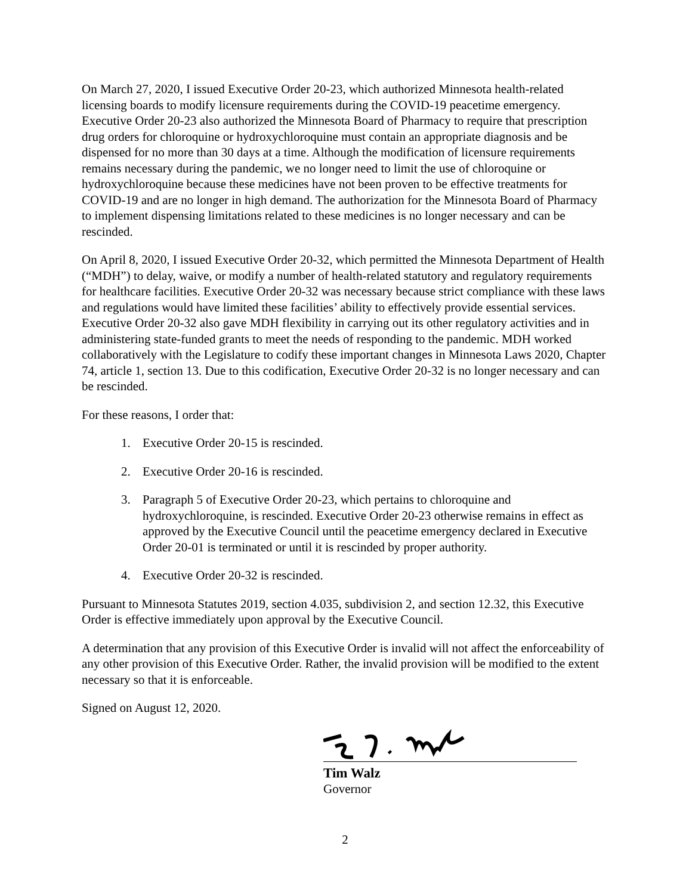On March 27, 2020, I issued Executive Order 20-23, which authorized Minnesota health-related licensing boards to modify licensure requirements during the COVID-19 peacetime emergency. Executive Order 20-23 also authorized the Minnesota Board of Pharmacy to require that prescription drug orders for chloroquine or hydroxychloroquine must contain an appropriate diagnosis and be dispensed for no more than 30 days at a time. Although the modification of licensure requirements remains necessary during the pandemic, we no longer need to limit the use of chloroquine or hydroxychloroquine because these medicines have not been proven to be effective treatments for COVID-19 and are no longer in high demand. The authorization for the Minnesota Board of Pharmacy to implement dispensing limitations related to these medicines is no longer necessary and can be rescinded.
On April 8, 2020, I issued Executive Order 20-32, which permitted the Minnesota Department of Health (“MDH”) to delay, waive, or modify a number of health-related statutory and regulatory requirements for healthcare facilities. Executive Order 20-32 was necessary because strict compliance with these laws and regulations would have limited these facilities’ ability to effectively provide essential services. Executive Order 20-32 also gave MDH flexibility in carrying out its other regulatory activities and in administering state-funded grants to meet the needs of responding to the pandemic. MDH worked collaboratively with the Legislature to codify these important changes in Minnesota Laws 2020, Chapter 74, article 1, section 13. Due to this codification, Executive Order 20-32 is no longer necessary and can be rescinded.
For these reasons, I order that:
1. Executive Order 20-15 is rescinded.
2. Executive Order 20-16 is rescinded.
3. Paragraph 5 of Executive Order 20-23, which pertains to chloroquine and hydroxychloroquine, is rescinded. Executive Order 20-23 otherwise remains in effect as approved by the Executive Council until the peacetime emergency declared in Executive Order 20-01 is terminated or until it is rescinded by proper authority.
4. Executive Order 20-32 is rescinded.
Pursuant to Minnesota Statutes 2019, section 4.035, subdivision 2, and section 12.32, this Executive Order is effective immediately upon approval by the Executive Council.
A determination that any provision of this Executive Order is invalid will not affect the enforceability of any other provision of this Executive Order. Rather, the invalid provision will be modified to the extent necessary so that it is enforceable.
Signed on August 12, 2020.
Tim Walz
Governor
2